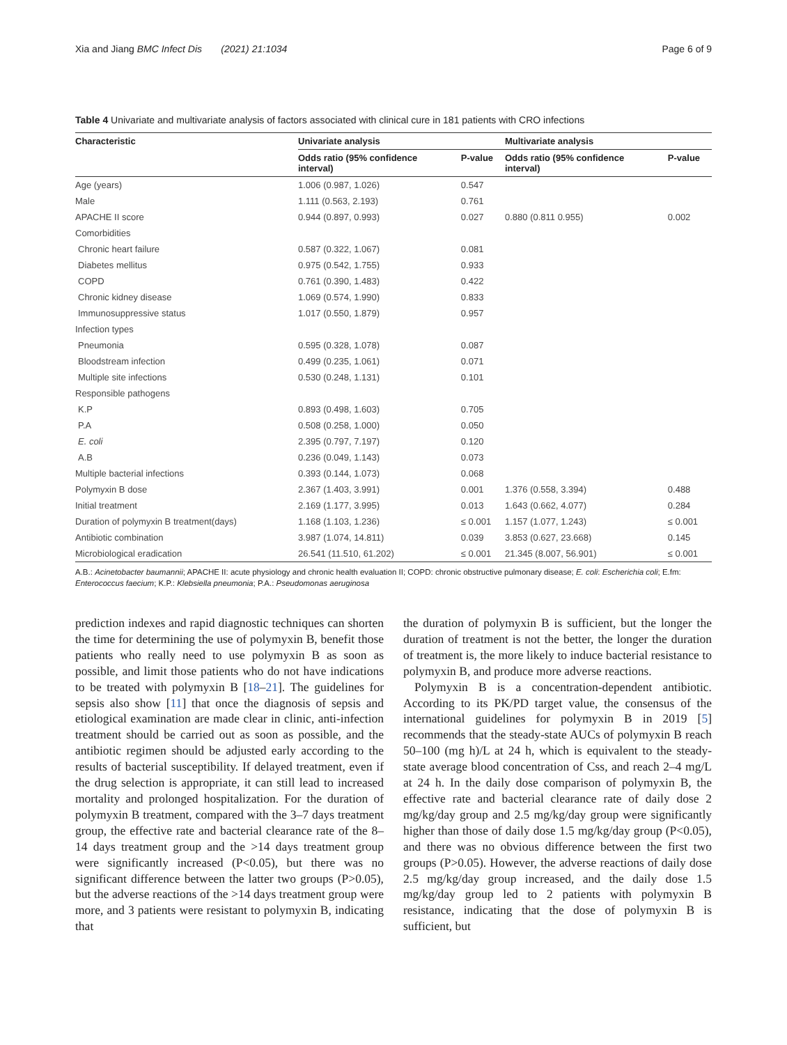Xia and Jiang BMC Infect Dis (2021) 21:1034 Page 6 of 9
Table 4 Univariate and multivariate analysis of factors associated with clinical cure in 181 patients with CRO infections
| Characteristic | Univariate analysis | | Multivariate analysis | |
| --- | --- | --- | --- | --- |
| | Odds ratio (95% confidence interval) | P-value | Odds ratio (95% confidence interval) | P-value |
| Age (years) | 1.006 (0.987, 1.026) | 0.547 | | |
| Male | 1.111 (0.563, 2.193) | 0.761 | | |
| APACHE II score | 0.944 (0.897, 0.993) | 0.027 | 0.880 (0.811 0.955) | 0.002 |
| Comorbidities | | | | |
| Chronic heart failure | 0.587 (0.322, 1.067) | 0.081 | | |
| Diabetes mellitus | 0.975 (0.542, 1.755) | 0.933 | | |
| COPD | 0.761 (0.390, 1.483) | 0.422 | | |
| Chronic kidney disease | 1.069 (0.574, 1.990) | 0.833 | | |
| Immunosuppressive status | 1.017 (0.550, 1.879) | 0.957 | | |
| Infection types | | | | |
| Pneumonia | 0.595 (0.328, 1.078) | 0.087 | | |
| Bloodstream infection | 0.499 (0.235, 1.061) | 0.071 | | |
| Multiple site infections | 0.530 (0.248, 1.131) | 0.101 | | |
| Responsible pathogens | | | | |
| K.P | 0.893 (0.498, 1.603) | 0.705 | | |
| P.A | 0.508 (0.258, 1.000) | 0.050 | | |
| E. coli | 2.395 (0.797, 7.197) | 0.120 | | |
| A.B | 0.236 (0.049, 1.143) | 0.073 | | |
| Multiple bacterial infections | 0.393 (0.144, 1.073) | 0.068 | | |
| Polymyxin B dose | 2.367 (1.403, 3.991) | 0.001 | 1.376 (0.558, 3.394) | 0.488 |
| Initial treatment | 2.169 (1.177, 3.995) | 0.013 | 1.643 (0.662, 4.077) | 0.284 |
| Duration of polymyxin B treatment(days) | 1.168 (1.103, 1.236) | ≤ 0.001 | 1.157 (1.077, 1.243) | ≤ 0.001 |
| Antibiotic combination | 3.987 (1.074, 14.811) | 0.039 | 3.853 (0.627, 23.668) | 0.145 |
| Microbiological eradication | 26.541 (11.510, 61.202) | ≤ 0.001 | 21.345 (8.007, 56.901) | ≤ 0.001 |
A.B.: Acinetobacter baumannii; APACHE II: acute physiology and chronic health evaluation II; COPD: chronic obstructive pulmonary disease; E. coli: Escherichia coli; E.fm: Enterococcus faecium; K.P.: Klebsiella pneumonia; P.A.: Pseudomonas aeruginosa
prediction indexes and rapid diagnostic techniques can shorten the time for determining the use of polymyxin B, benefit those patients who really need to use polymyxin B as soon as possible, and limit those patients who do not have indications to be treated with polymyxin B [18–21]. The guidelines for sepsis also show [11] that once the diagnosis of sepsis and etiological examination are made clear in clinic, anti-infection treatment should be carried out as soon as possible, and the antibiotic regimen should be adjusted early according to the results of bacterial susceptibility. If delayed treatment, even if the drug selection is appropriate, it can still lead to increased mortality and prolonged hospitalization. For the duration of polymyxin B treatment, compared with the 3–7 days treatment group, the effective rate and bacterial clearance rate of the 8–14 days treatment group and the >14 days treatment group were significantly increased (P<0.05), but there was no significant difference between the latter two groups (P>0.05), but the adverse reactions of the >14 days treatment group were more, and 3 patients were resistant to polymyxin B, indicating that
the duration of polymyxin B is sufficient, but the longer the duration of treatment is not the better, the longer the duration of treatment is, the more likely to induce bacterial resistance to polymyxin B, and produce more adverse reactions.
Polymyxin B is a concentration-dependent antibiotic. According to its PK/PD target value, the consensus of the international guidelines for polymyxin B in 2019 [5] recommends that the steady-state AUCs of polymyxin B reach 50–100 (mg h)/L at 24 h, which is equivalent to the steady-state average blood concentration of Css, and reach 2–4 mg/L at 24 h. In the daily dose comparison of polymyxin B, the effective rate and bacterial clearance rate of daily dose 2 mg/kg/day group and 2.5 mg/kg/day group were significantly higher than those of daily dose 1.5 mg/kg/day group (P<0.05), and there was no obvious difference between the first two groups (P>0.05). However, the adverse reactions of daily dose 2.5 mg/kg/day group increased, and the daily dose 1.5 mg/kg/day group led to 2 patients with polymyxin B resistance, indicating that the dose of polymyxin B is sufficient, but